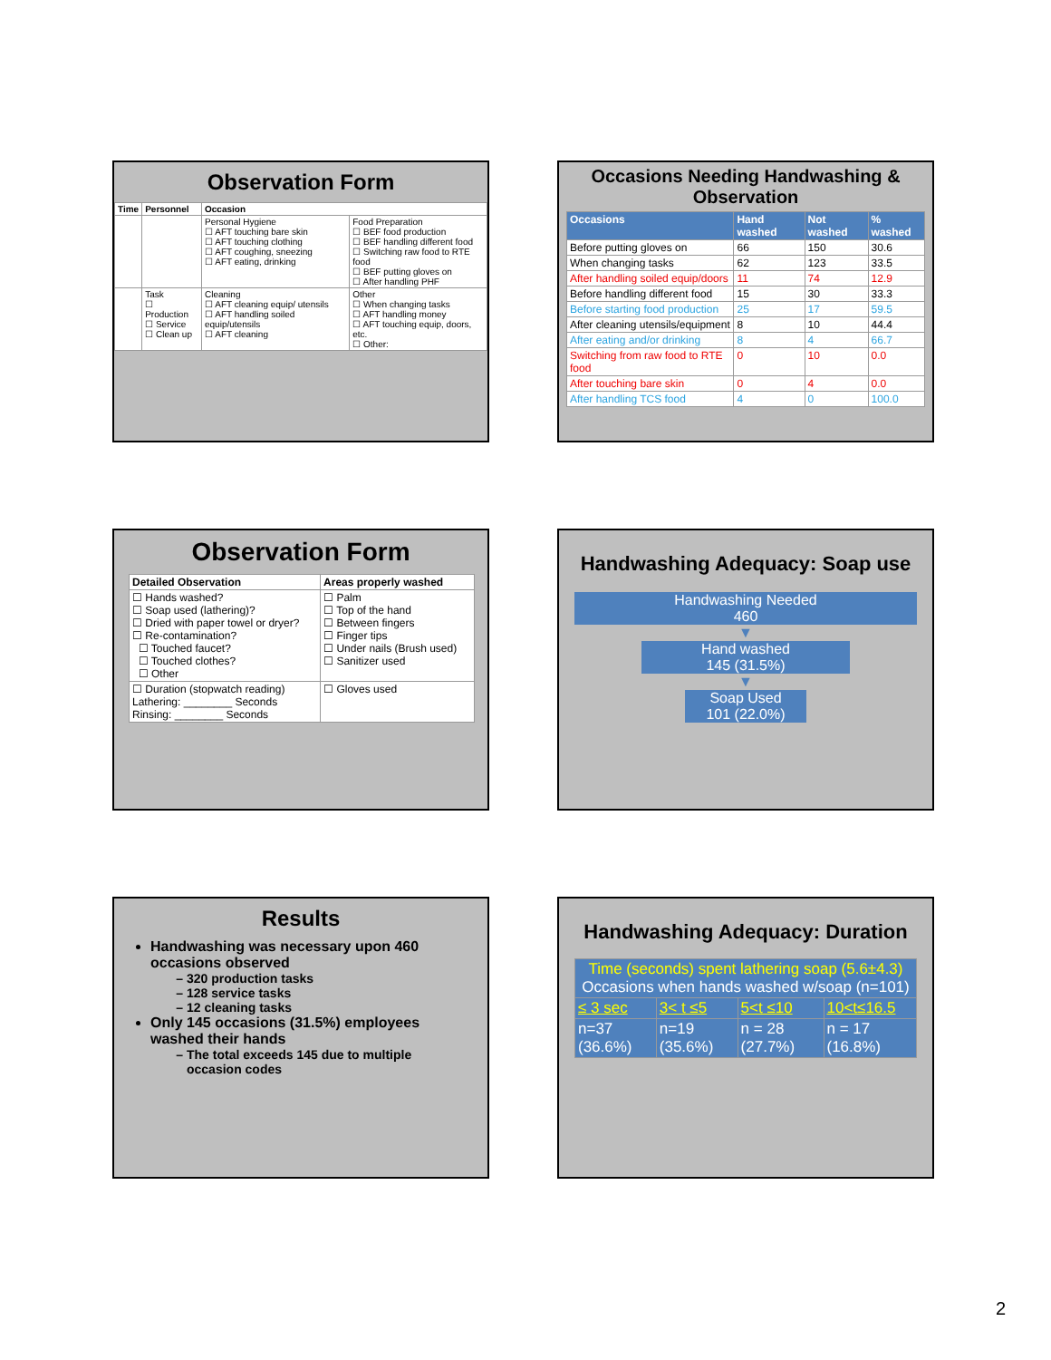Observation Form
| Time | Personnel | Occasion | |
| --- | --- | --- | --- |
| | | Personal Hygiene ☐ AFT touching bare skin ☐ AFT touching clothing ☐ AFT coughing, sneezing ☐ AFT eating, drinking | Food Preparation ☐ BEF food production ☐ BEF handling different food ☐ Switching raw food to RTE food ☐ BEF putting gloves on ☐ After handling PHF |
| | Task ☐ Production ☐ Service ☐ Clean up | Cleaning ☐ AFT cleaning equip/ utensils ☐ AFT handling soiled equip/utensils ☐ AFT cleaning | Other ☐ When changing tasks ☐ AFT handling money ☐ AFT touching equip, doors, etc. ☐ Other: |
Occasions Needing Handwashing & Observation
| Occasions | Hand washed | Not washed | % washed |
| --- | --- | --- | --- |
| Before putting gloves on | 66 | 150 | 30.6 |
| When changing tasks | 62 | 123 | 33.5 |
| After handling soiled equip/doors | 11 | 74 | 12.9 |
| Before handling different food | 15 | 30 | 33.3 |
| Before starting food production | 25 | 17 | 59.5 |
| After cleaning utensils/equipment | 8 | 10 | 44.4 |
| After eating and/or drinking | 8 | 4 | 66.7 |
| Switching from raw food to RTE food | 0 | 10 | 0.0 |
| After touching bare skin | 0 | 4 | 0.0 |
| After handling TCS food | 4 | 0 | 100.0 |
Observation Form
| Detailed Observation | Areas properly washed |
| --- | --- |
| ☐ Hands washed? ☐ Soap used (lathering)? ☐ Dried with paper towel or dryer? ☐ Re-contamination? ☐ Touched faucet? ☐ Touched clothes? ☐ Other | ☐ Palm ☐ Top of the hand ☐ Between fingers ☐ Finger tips ☐ Under nails (Brush used) ☐ Sanitizer used |
| ☐ Duration (stopwatch reading) Lathering: ________ Seconds Rinsing: ________ Seconds | ☐ Gloves used |
Handwashing Adequacy: Soap use
Handwashing Needed
460
▼
Hand washed
145 (31.5%)
▼
Soap Used
101 (22.0%)
Results
Handwashing was necessary upon 460 occasions observed
320 production tasks
128 service tasks
12 cleaning tasks
Only 145 occasions (31.5%) employees washed their hands
The total exceeds 145 due to multiple occasion codes
Handwashing Adequacy: Duration
| Time (seconds) spent lathering soap (5.6±4.3) Occasions when hands washed w/soap (n=101) | | | |
| ≤ 3 sec | 3< t ≤5 | 5<t ≤10 | 10<t≤16.5 |
| n=37 (36.6%) | n=19 (35.6%) | n = 28 (27.7%) | n = 17 (16.8%) |
2